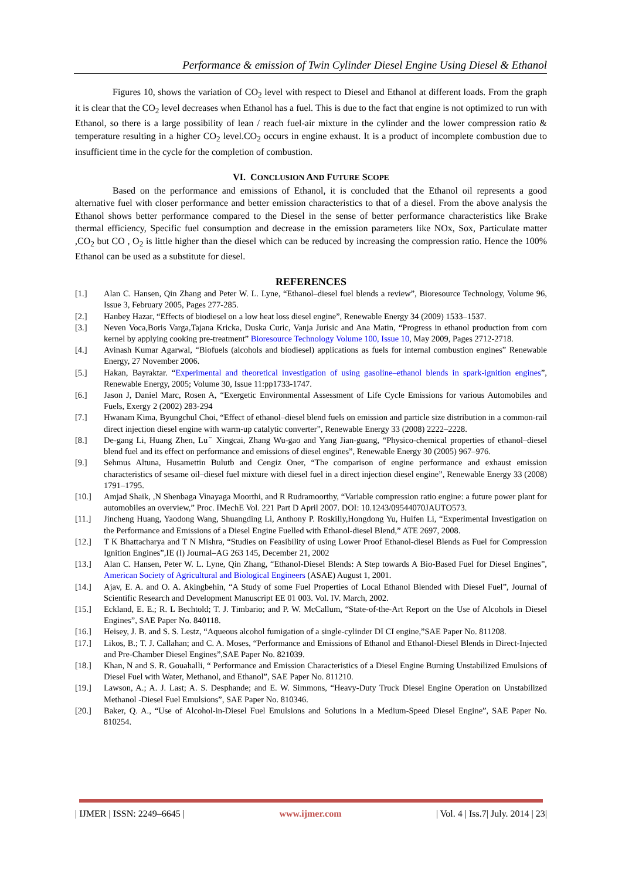Performance & emission of Twin Cylinder Diesel Engine Using Diesel & Ethanol
Figures 10, shows the variation of CO<sub>2</sub> level with respect to Diesel and Ethanol at different loads. From the graph it is clear that the CO<sub>2</sub> level decreases when Ethanol has a fuel. This is due to the fact that engine is not optimized to run with Ethanol, so there is a large possibility of lean / reach fuel-air mixture in the cylinder and the lower compression ratio & temperature resulting in a higher CO<sub>2</sub> level.CO<sub>2</sub> occurs in engine exhaust. It is a product of incomplete combustion due to insufficient time in the cycle for the completion of combustion.
VI. CONCLUSION AND FUTURE SCOPE
Based on the performance and emissions of Ethanol, it is concluded that the Ethanol oil represents a good alternative fuel with closer performance and better emission characteristics to that of a diesel. From the above analysis the Ethanol shows better performance compared to the Diesel in the sense of better performance characteristics like Brake thermal efficiency, Specific fuel consumption and decrease in the emission parameters like NOx, Sox, Particulate matter ,CO<sub>2</sub> but CO , O<sub>2</sub> is little higher than the diesel which can be reduced by increasing the compression ratio. Hence the 100% Ethanol can be used as a substitute for diesel.
REFERENCES
[1.] Alan C. Hansen, Qin Zhang and Peter W. L. Lyne, “Ethanol–diesel fuel blends a review”, Bioresource Technology, Volume 96, Issue 3, February 2005, Pages 277-285.
[2.] Hanbey Hazar, “Effects of biodiesel on a low heat loss diesel engine”, Renewable Energy 34 (2009) 1533–1537.
[3.] Neven Voca,Boris Varga,Tajana Kricka, Duska Curic, Vanja Jurisic and Ana Matin, “Progress in ethanol production from corn kernel by applying cooking pre-treatment” Bioresource Technology Volume 100, Issue 10, May 2009, Pages 2712-2718.
[4.] Avinash Kumar Agarwal, “Biofuels (alcohols and biodiesel) applications as fuels for internal combustion engines” Renewable Energy, 27 November 2006.
[5.] Hakan, Bayraktar. “Experimental and theoretical investigation of using gasoline–ethanol blends in spark-ignition engines”, Renewable Energy, 2005; Volume 30, Issue 11:pp1733-1747.
[6.] Jason J, Daniel Marc, Rosen A, “Exergetic Environmental Assessment of Life Cycle Emissions for various Automobiles and Fuels, Exergy 2 (2002) 283-294
[7.] Hwanam Kima, Byungchul Choi, “Effect of ethanol–diesel blend fuels on emission and particle size distribution in a common-rail direct injection diesel engine with warm-up catalytic converter”, Renewable Energy 33 (2008) 2222–2228.
[8.] De-gang Li, Huang Zhen, Luˇ Xingcai, Zhang Wu-gao and Yang Jian-guang, “Physico-chemical properties of ethanol–diesel blend fuel and its effect on performance and emissions of diesel engines”, Renewable Energy 30 (2005) 967–976.
[9.] Sehmus Altuna, Husamettin Bulutb and Cengiz Oner, “The comparison of engine performance and exhaust emission characteristics of sesame oil–diesel fuel mixture with diesel fuel in a direct injection diesel engine”, Renewable Energy 33 (2008) 1791–1795.
[10.] Amjad Shaik, ,N Shenbaga Vinayaga Moorthi, and R Rudramoorthy, “Variable compression ratio engine: a future power plant for automobiles an overview,” Proc. IMechE Vol. 221 Part D April 2007. DOI: 10.1243/09544070JAUTO573.
[11.] Jincheng Huang, Yaodong Wang, Shuangding Li, Anthony P. Roskilly,Hongdong Yu, Huifen Li, “Experimental Investigation on the Performance and Emissions of a Diesel Engine Fuelled with Ethanol-diesel Blend,” ATE 2697, 2008.
[12.] T K Bhattacharya and T N Mishra, “Studies on Feasibility of using Lower Proof Ethanol-diesel Blends as Fuel for Compression Ignition Engines”,IE (I) Journal–AG 263 145, December 21, 2002
[13.] Alan C. Hansen, Peter W. L. Lyne, Qin Zhang, “Ethanol-Diesel Blends: A Step towards A Bio-Based Fuel for Diesel Engines”, American Society of Agricultural and Biological Engineers (ASAE) August 1, 2001.
[14.] Ajav, E. A. and O. A. Akingbehin, “A Study of some Fuel Properties of Local Ethanol Blended with Diesel Fuel”, Journal of Scientific Research and Development Manuscript EE 01 003. Vol. IV. March, 2002.
[15.] Eckland, E. E.; R. L Bechtold; T. J. Timbario; and P. W. McCallum, “State-of-the-Art Report on the Use of Alcohols in Diesel Engines”, SAE Paper No. 840118.
[16.] Heisey, J. B. and S. S. Lestz, “Aqueous alcohol fumigation of a single-cylinder DI CI engine,”SAE Paper No. 811208.
[17.] Likos, B.; T. J. Callahan; and C. A. Moses, “Performance and Emissions of Ethanol and Ethanol-Diesel Blends in Direct-Injected and Pre-Chamber Diesel Engines”,SAE Paper No. 821039.
[18.] Khan, N and S. R. Gouahalli, “ Performance and Emission Characteristics of a Diesel Engine Burning Unstabilized Emulsions of Diesel Fuel with Water, Methanol, and Ethanol”, SAE Paper No. 811210.
[19.] Lawson, A.; A. J. Last; A. S. Desphande; and E. W. Simmons, “Heavy-Duty Truck Diesel Engine Operation on Unstabilized Methanol -Diesel Fuel Emulsions”, SAE Paper No. 810346.
[20.] Baker, Q. A., “Use of Alcohol-in-Diesel Fuel Emulsions and Solutions in a Medium-Speed Diesel Engine”, SAE Paper No. 810254.
| IJMER | ISSN: 2249–6645 | www.ijmer.com | Vol. 4 | Iss.7| July. 2014 | 23|